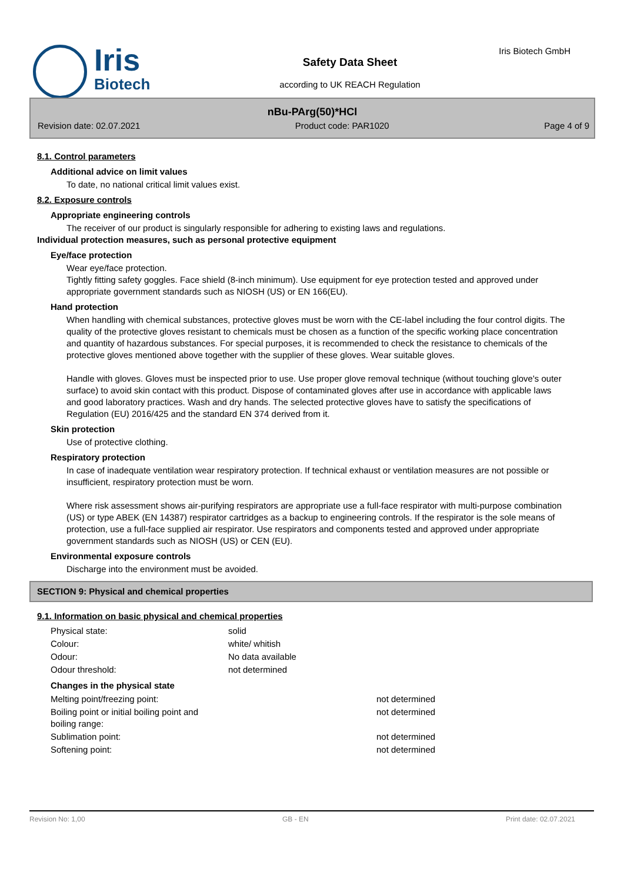Iris
Biotech
Safety Data Sheet
according to UK REACH Regulation
Iris Biotech GmbH
nBu-PArg(50)*HCl
Revision date: 02.07.2021 Product code: PAR1020 Page 4 of 9
8.1. Control parameters
Additional advice on limit values
To date, no national critical limit values exist.
8.2. Exposure controls
Appropriate engineering controls
The receiver of our product is singularly responsible for adhering to existing laws and regulations.
Individual protection measures, such as personal protective equipment
Eye/face protection
Wear eye/face protection.
Tightly fitting safety goggles. Face shield (8-inch minimum). Use equipment for eye protection tested and approved under appropriate government standards such as NIOSH (US) or EN 166(EU).
Hand protection
When handling with chemical substances, protective gloves must be worn with the CE-label including the four control digits. The quality of the protective gloves resistant to chemicals must be chosen as a function of the specific working place concentration and quantity of hazardous substances. For special purposes, it is recommended to check the resistance to chemicals of the protective gloves mentioned above together with the supplier of these gloves. Wear suitable gloves.
Handle with gloves. Gloves must be inspected prior to use. Use proper glove removal technique (without touching glove's outer surface) to avoid skin contact with this product. Dispose of contaminated gloves after use in accordance with applicable laws and good laboratory practices. Wash and dry hands. The selected protective gloves have to satisfy the specifications of Regulation (EU) 2016/425 and the standard EN 374 derived from it.
Skin protection
Use of protective clothing.
Respiratory protection
In case of inadequate ventilation wear respiratory protection. If technical exhaust or ventilation measures are not possible or insufficient, respiratory protection must be worn.
Where risk assessment shows air-purifying respirators are appropriate use a full-face respirator with multi-purpose combination (US) or type ABEK (EN 14387) respirator cartridges as a backup to engineering controls. If the respirator is the sole means of protection, use a full-face supplied air respirator. Use respirators and components tested and approved under appropriate government standards such as NIOSH (US) or CEN (EU).
Environmental exposure controls
Discharge into the environment must be avoided.
SECTION 9: Physical and chemical properties
9.1. Information on basic physical and chemical properties
| Physical state: | solid |
| Colour: | white/ whitish |
| Odour: | No data available |
| Odour threshold: | not determined |
Changes in the physical state
| Melting point/freezing point: | not determined |
| Boiling point or initial boiling point and boiling range: | not determined |
| Sublimation point: | not determined |
| Softening point: | not determined |
Revision No: 1,00 GB - EN Print date: 02.07.2021